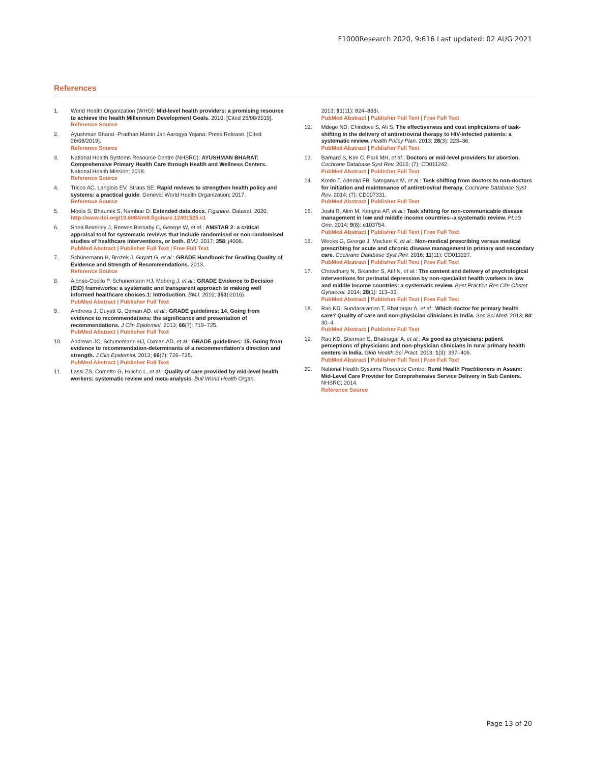F1000Research 2020, 9:616 Last updated: 02 AUG 2021
References
1. World Health Organization (WHO): Mid-level health providers: a promising resource to achieve the health Millennium Development Goals. 2010. [Cited 26/08/2019].
Reference Source
2. Ayushman Bharat -Pradhan Mantri Jan Aarogya Yojana: Press Release. [Cited 26/08/2019].
Reference Source
3. National Health Systems Resource Centre (NHSRC): AYUSHMAN BHARAT: Comprehensive Primary Health Care through Health and Wellness Centers. National Health Mission; 2018.
Reference Source
4. Tricco AC, Langlois EV, Straus SE: Rapid reviews to strengthen health policy and systems: a practical guide. Geneva: World Health Organization; 2017.
Reference Source
5. Moola S, Bhaumik S, Nambiar D: Extended data.docx. Figshare. Dataset. 2020.
http://www.doi.org/10.6084/m9.figshare.12401525.v1
6. Shea Beverley J, Reeves Barnaby C, George W, et al.: AMSTAR 2: a critical appraisal tool for systematic reviews that include randomised or non-randomised studies of healthcare interventions, or both. BMJ. 2017; 358: j4008.
PubMed Abstract | Publisher Full Text | Free Full Text
7. Schünemann H, Brożek J, Guyatt G, et al.: GRADE Handbook for Grading Quality of Evidence and Strength of Recommendations. 2013.
Reference Source
8. Alonso-Coello P, Schunemann HJ, Moberg J, et al.: GRADE Evidence to Decision (EtD) frameworks: a systematic and transparent approach to making well informed healthcare choices.1: Introduction. BMJ. 2016; 353(i2016).
PubMed Abstract | Publisher Full Text
9. Andrews J, Guyatt G, Oxman AD, et al.: GRADE guidelines: 14. Going from evidence to recommendations: the significance and presentation of recommendations. J Clin Epidemiol. 2013; 66(7): 719–725.
PubMed Abstract | Publisher Full Text
10. Andrews JC, Schunemann HJ, Oxman AD, et al.: GRADE guidelines: 15. Going from evidence to recommendation-determinants of a recommendation’s direction and strength. J Clin Epidemiol. 2013; 66(7): 726–735.
PubMed Abstract | Publisher Full Text
11. Lassi ZS, Cometto G, Huicho L, et al.: Quality of care provided by mid-level health workers: systematic review and meta-analysis. Bull World Health Organ.
2013; 91(11): 824–833I.
PubMed Abstract | Publisher Full Text | Free Full Text
12. Mdege ND, Chindove S, Ali S: The effectiveness and cost implications of task-shifting in the delivery of antiretroviral therapy to HIV-infected patients: a systematic review. Health Policy Plan. 2013; 28(3): 223–36.
PubMed Abstract | Publisher Full Text
13. Barnard S, Kim C, Park MH, et al.: Doctors or mid-level providers for abortion. Cochrane Database Syst Rev. 2015; (7): CD011242.
PubMed Abstract | Publisher Full Text
14. Kredo T, Adeniyi FB, Bateganya M, et al.: Task shifting from doctors to non-doctors for initiation and maintenance of antiretroviral therapy. Cochrane Database Syst Rev. 2014; (7): CD007331.
PubMed Abstract | Publisher Full Text
15. Joshi R, Alim M, Kengne AP, et al.: Task shifting for non-communicable disease management in low and middle income countries--a systematic review. PLoS One. 2014; 9(8): e103754.
PubMed Abstract | Publisher Full Text | Free Full Text
16. Weeks G, George J, Maclure K, et al.: Non-medical prescribing versus medical prescribing for acute and chronic disease management in primary and secondary care. Cochrane Database Syst Rev. 2016; 11(11): CD011227.
PubMed Abstract | Publisher Full Text | Free Full Text
17. Chowdhary N, Sikander S, Atif N, et al.: The content and delivery of psychological interventions for perinatal depression by non-specialist health workers in low and middle income countries: a systematic review. Best Practice Res Clin Obstet Gynaecol. 2014; 28(1): 113–33.
PubMed Abstract | Publisher Full Text | Free Full Text
18. Rao KD, Sundararaman T, Bhatnagar A, et al.: Which doctor for primary health care? Quality of care and non-physician clinicians in India. Soc Sci Med. 2013; 84: 30–4.
PubMed Abstract | Publisher Full Text
19. Rao KD, Stierman E, Bhatnagar A, et al.: As good as physicians: patient perceptions of physicians and non-physician clinicians in rural primary health centers in India. Glob Health Sci Pract. 2013; 1(3): 397–406.
PubMed Abstract | Publisher Full Text | Free Full Text
20. National Health Systems Resource Centre: Rural Health Practitioners in Assam: Mid-Level Care Provider for Comprehensive Service Delivery in Sub Centers. NHSRC; 2014.
Reference Source
Page 13 of 20